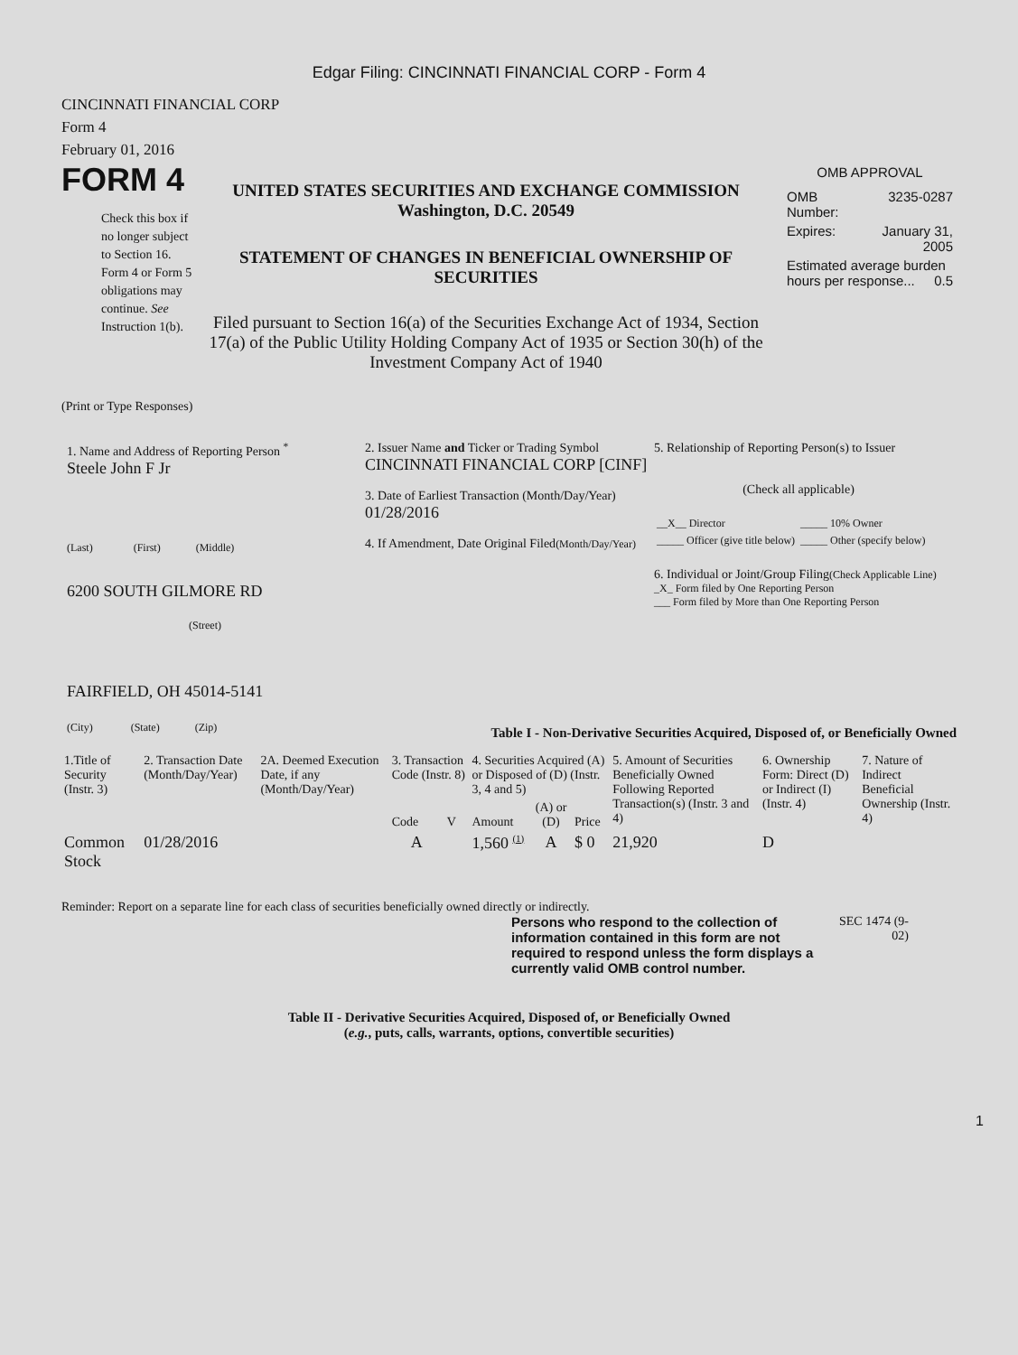Edgar Filing: CINCINNATI FINANCIAL CORP - Form 4
CINCINNATI FINANCIAL CORP
Form 4
February 01, 2016
FORM 4
Check this box if no longer subject to Section 16. Form 4 or Form 5 obligations may continue. See Instruction 1(b).
UNITED STATES SECURITIES AND EXCHANGE COMMISSION
Washington, D.C. 20549
STATEMENT OF CHANGES IN BENEFICIAL OWNERSHIP OF SECURITIES
Filed pursuant to Section 16(a) of the Securities Exchange Act of 1934, Section 17(a) of the Public Utility Holding Company Act of 1935 or Section 30(h) of the Investment Company Act of 1940
OMB APPROVAL
| OMB Number: | 3235-0287 |
| Expires: | January 31, 2005 |
| Estimated average burden hours per response... 0.5 | |
(Print or Type Responses)
1. Name and Address of Reporting Person <sup>*</sup>
Steele John F Jr
(Last) (First) (Middle)
6200 SOUTH GILMORE RD
(Street)
FAIRFIELD, OH 45014-5141
(City) (State) (Zip)
2. Issuer Name and Ticker or Trading Symbol
CINCINNATI FINANCIAL CORP [CINF]
3. Date of Earliest Transaction (Month/Day/Year)
01/28/2016
4. If Amendment, Date Original Filed(Month/Day/Year)
5. Relationship of Reporting Person(s) to Issuer
(Check all applicable)
| __X__ Director | _____ 10% Owner |
| _____ Officer (give title below) | _____ Other (specify below) |
6. Individual or Joint/Group Filing(Check Applicable Line)
_X_ Form filed by One Reporting Person
___ Form filed by More than One Reporting Person
Table I - Non-Derivative Securities Acquired, Disposed of, or Beneficially Owned
| 1.Title of Security (Instr. 3) | 2. Transaction Date (Month/Day/Year) | 2A. Deemed Execution Date, if any (Month/Day/Year) | 3. Transaction Code (Instr. 8) | | 4. Securities Acquired (A) or Disposed of (D) (Instr. 3, 4 and 5) | | | 5. Amount of Securities Beneficially Owned Following Reported Transaction(s) (Instr. 3 and 4) | 6. Ownership Form: Direct (D) or Indirect (I) (Instr. 4) | 7. Nature of Indirect Beneficial Ownership (Instr. 4) |
| --- | --- | --- | --- | --- | --- | --- | --- | --- | --- | --- |
| | | | Code | V | Amount | (A) or (D) | Price | | | |
| Common Stock | 01/28/2016 | | A | | 1,560 <sup>(1)</sup> | A | $ 0 | 21,920 | D | |
Reminder: Report on a separate line for each class of securities beneficially owned directly or indirectly.
Persons who respond to the collection of information contained in this form are not required to respond unless the form displays a currently valid OMB control number.
SEC 1474 (9-02)
Table II - Derivative Securities Acquired, Disposed of, or Beneficially Owned
(e.g., puts, calls, warrants, options, convertible securities)
1